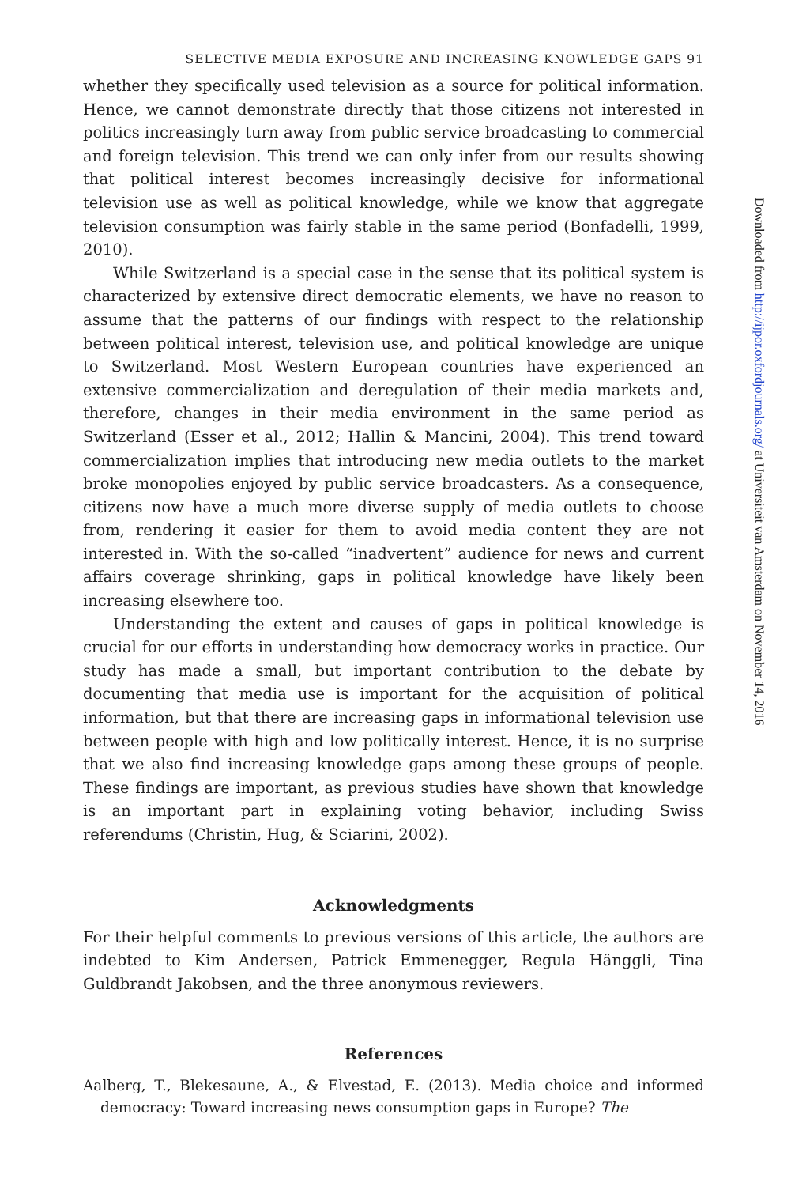SELECTIVE MEDIA EXPOSURE AND INCREASING KNOWLEDGE GAPS 91
whether they specifically used television as a source for political information. Hence, we cannot demonstrate directly that those citizens not interested in politics increasingly turn away from public service broadcasting to commercial and foreign television. This trend we can only infer from our results showing that political interest becomes increasingly decisive for informational television use as well as political knowledge, while we know that aggregate television consumption was fairly stable in the same period (Bonfadelli, 1999, 2010).
While Switzerland is a special case in the sense that its political system is characterized by extensive direct democratic elements, we have no reason to assume that the patterns of our findings with respect to the relationship between political interest, television use, and political knowledge are unique to Switzerland. Most Western European countries have experienced an extensive commercialization and deregulation of their media markets and, therefore, changes in their media environment in the same period as Switzerland (Esser et al., 2012; Hallin & Mancini, 2004). This trend toward commercialization implies that introducing new media outlets to the market broke monopolies enjoyed by public service broadcasters. As a consequence, citizens now have a much more diverse supply of media outlets to choose from, rendering it easier for them to avoid media content they are not interested in. With the so-called “inadvertent” audience for news and current affairs coverage shrinking, gaps in political knowledge have likely been increasing elsewhere too.
Understanding the extent and causes of gaps in political knowledge is crucial for our efforts in understanding how democracy works in practice. Our study has made a small, but important contribution to the debate by documenting that media use is important for the acquisition of political information, but that there are increasing gaps in informational television use between people with high and low politically interest. Hence, it is no surprise that we also find increasing knowledge gaps among these groups of people. These findings are important, as previous studies have shown that knowledge is an important part in explaining voting behavior, including Swiss referendums (Christin, Hug, & Sciarini, 2002).
Acknowledgments
For their helpful comments to previous versions of this article, the authors are indebted to Kim Andersen, Patrick Emmenegger, Regula Hänggli, Tina Guldbrandt Jakobsen, and the three anonymous reviewers.
References
Aalberg, T., Blekesaune, A., & Elvestad, E. (2013). Media choice and informed democracy: Toward increasing news consumption gaps in Europe? The
Downloaded from http://ijpor.oxfordjournals.org/ at Universiteit van Amsterdam on November 14, 2016